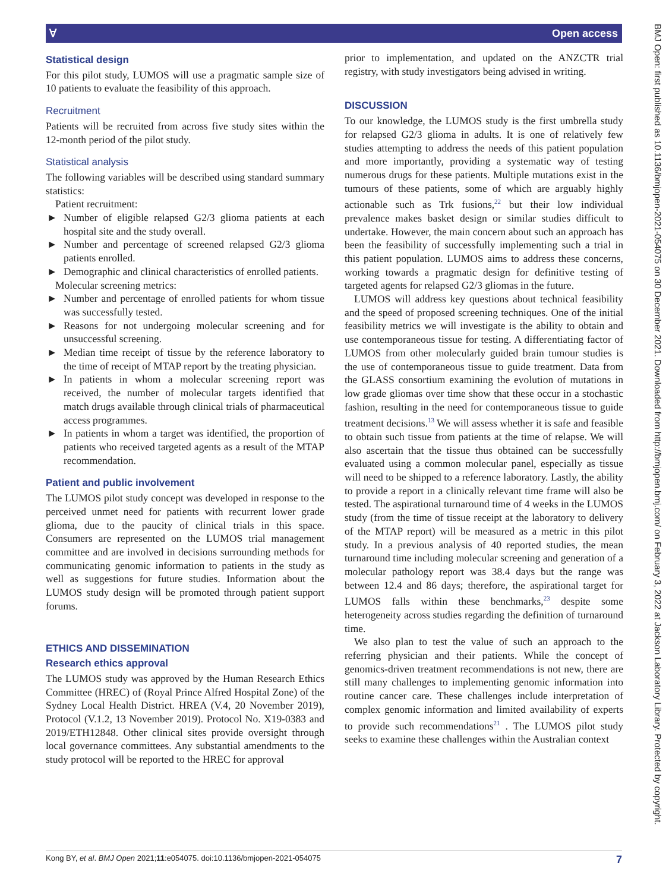Ɐ Open access
Statistical design
For this pilot study, LUMOS will use a pragmatic sample size of 10 patients to evaluate the feasibility of this approach.
Recruitment
Patients will be recruited from across five study sites within the 12-month period of the pilot study.
Statistical analysis
The following variables will be described using standard summary statistics:
Patient recruitment:
► Number of eligible relapsed G2/3 glioma patients at each hospital site and the study overall.
► Number and percentage of screened relapsed G2/3 glioma patients enrolled.
► Demographic and clinical characteristics of enrolled patients.
Molecular screening metrics:
► Number and percentage of enrolled patients for whom tissue was successfully tested.
► Reasons for not undergoing molecular screening and for unsuccessful screening.
► Median time receipt of tissue by the reference laboratory to the time of receipt of MTAP report by the treating physician.
► In patients in whom a molecular screening report was received, the number of molecular targets identified that match drugs available through clinical trials of pharmaceutical access programmes.
► In patients in whom a target was identified, the proportion of patients who received targeted agents as a result of the MTAP recommendation.
Patient and public involvement
The LUMOS pilot study concept was developed in response to the perceived unmet need for patients with recurrent lower grade glioma, due to the paucity of clinical trials in this space. Consumers are represented on the LUMOS trial management committee and are involved in decisions surrounding methods for communicating genomic information to patients in the study as well as suggestions for future studies. Information about the LUMOS study design will be promoted through patient support forums.
ETHICS AND DISSEMINATION
Research ethics approval
The LUMOS study was approved by the Human Research Ethics Committee (HREC) of (Royal Prince Alfred Hospital Zone) of the Sydney Local Health District. HREA (V.4, 20 November 2019), Protocol (V.1.2, 13 November 2019). Protocol No. X19-0383 and 2019/ETH12848. Other clinical sites provide oversight through local governance committees. Any substantial amendments to the study protocol will be reported to the HREC for approval
prior to implementation, and updated on the ANZCTR trial registry, with study investigators being advised in writing.
DISCUSSION
To our knowledge, the LUMOS study is the first umbrella study for relapsed G2/3 glioma in adults. It is one of relatively few studies attempting to address the needs of this patient population and more importantly, providing a systematic way of testing numerous drugs for these patients. Multiple mutations exist in the tumours of these patients, some of which are arguably highly actionable such as Trk fusions,<sup>22</sup> but their low individual prevalence makes basket design or similar studies difficult to undertake. However, the main concern about such an approach has been the feasibility of successfully implementing such a trial in this patient population. LUMOS aims to address these concerns, working towards a pragmatic design for definitive testing of targeted agents for relapsed G2/3 gliomas in the future.
LUMOS will address key questions about technical feasibility and the speed of proposed screening techniques. One of the initial feasibility metrics we will investigate is the ability to obtain and use contemporaneous tissue for testing. A differentiating factor of LUMOS from other molecularly guided brain tumour studies is the use of contemporaneous tissue to guide treatment. Data from the GLASS consortium examining the evolution of mutations in low grade gliomas over time show that these occur in a stochastic fashion, resulting in the need for contemporaneous tissue to guide treatment decisions.<sup>13</sup> We will assess whether it is safe and feasible to obtain such tissue from patients at the time of relapse. We will also ascertain that the tissue thus obtained can be successfully evaluated using a common molecular panel, especially as tissue will need to be shipped to a reference laboratory. Lastly, the ability to provide a report in a clinically relevant time frame will also be tested. The aspirational turnaround time of 4 weeks in the LUMOS study (from the time of tissue receipt at the laboratory to delivery of the MTAP report) will be measured as a metric in this pilot study. In a previous analysis of 40 reported studies, the mean turnaround time including molecular screening and generation of a molecular pathology report was 38.4 days but the range was between 12.4 and 86 days; therefore, the aspirational target for LUMOS falls within these benchmarks,<sup>23</sup> despite some heterogeneity across studies regarding the definition of turnaround time.
We also plan to test the value of such an approach to the referring physician and their patients. While the concept of genomics-driven treatment recommendations is not new, there are still many challenges to implementing genomic information into routine cancer care. These challenges include interpretation of complex genomic information and limited availability of experts to provide such recommendations<sup>21</sup> . The LUMOS pilot study seeks to examine these challenges within the Australian context
BMJ Open: first published as 10.1136/bmjopen-2021-054075 on 30 December 2021. Downloaded from http://bmjopen.bmj.com/ on February 3, 2022 at Jackson Laboratory Library. Protected by copyright.
Kong BY, et al. BMJ Open 2021;11:e054075. doi:10.1136/bmjopen-2021-054075 7